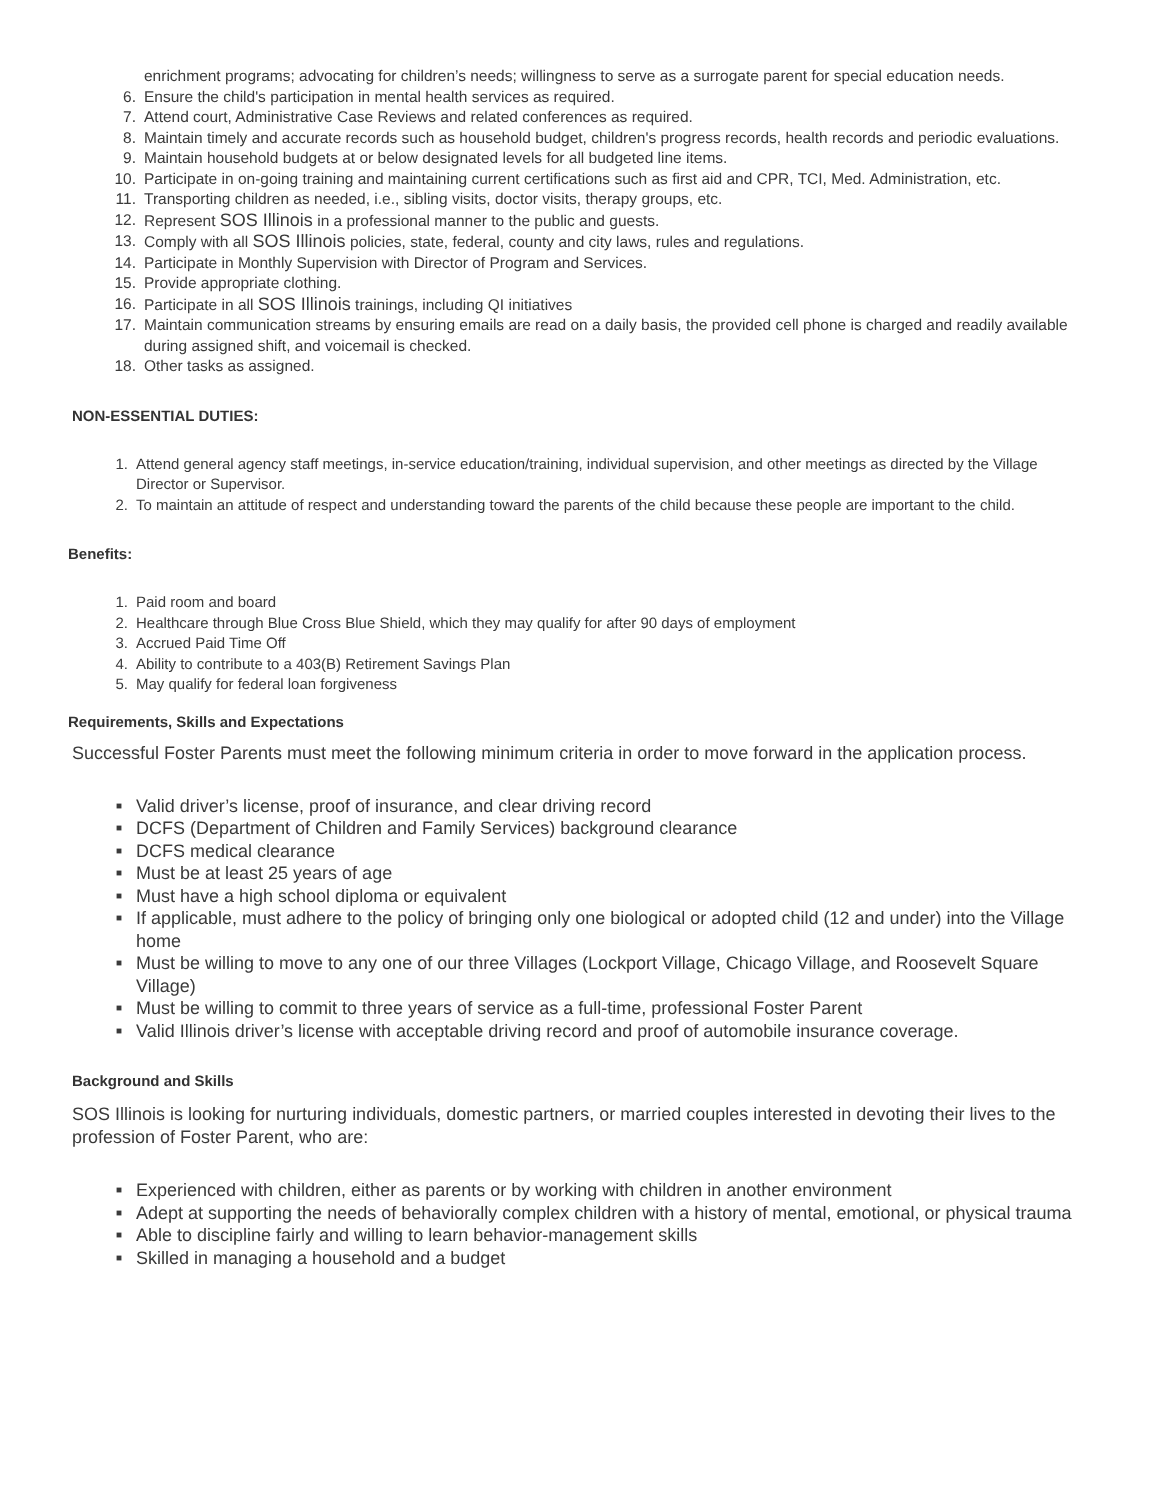enrichment programs; advocating for children’s needs; willingness to serve as a surrogate parent for special education needs.
6. Ensure the child's participation in mental health services as required.
7. Attend court, Administrative Case Reviews and related conferences as required.
8. Maintain timely and accurate records such as household budget, children's progress records, health records and periodic evaluations.
9. Maintain household budgets at or below designated levels for all budgeted line items.
10. Participate in on-going training and maintaining current certifications such as first aid and CPR, TCI, Med. Administration, etc.
11. Transporting children as needed, i.e., sibling visits, doctor visits, therapy groups, etc.
12. Represent SOS Illinois in a professional manner to the public and guests.
13. Comply with all SOS Illinois policies, state, federal, county and city laws, rules and regulations.
14. Participate in Monthly Supervision with Director of Program and Services.
15. Provide appropriate clothing.
16. Participate in all SOS Illinois trainings, including QI initiatives
17. Maintain communication streams by ensuring emails are read on a daily basis, the provided cell phone is charged and readily available during assigned shift, and voicemail is checked.
18. Other tasks as assigned.
NON-ESSENTIAL DUTIES:
1. Attend general agency staff meetings, in-service education/training, individual supervision, and other meetings as directed by the Village Director or Supervisor.
2. To maintain an attitude of respect and understanding toward the parents of the child because these people are important to the child.
Benefits:
1. Paid room and board
2. Healthcare through Blue Cross Blue Shield, which they may qualify for after 90 days of employment
3. Accrued Paid Time Off
4. Ability to contribute to a 403(B) Retirement Savings Plan
5. May qualify for federal loan forgiveness
Requirements, Skills and Expectations
Successful Foster Parents must meet the following minimum criteria in order to move forward in the application process.
■ Valid driver’s license, proof of insurance, and clear driving record
■ DCFS (Department of Children and Family Services) background clearance
■ DCFS medical clearance
■ Must be at least 25 years of age
■ Must have a high school diploma or equivalent
■ If applicable, must adhere to the policy of bringing only one biological or adopted child (12 and under) into the Village home
■ Must be willing to move to any one of our three Villages (Lockport Village, Chicago Village, and Roosevelt Square Village)
■ Must be willing to commit to three years of service as a full-time, professional Foster Parent
■ Valid Illinois driver’s license with acceptable driving record and proof of automobile insurance coverage.
Background and Skills
SOS Illinois is looking for nurturing individuals, domestic partners, or married couples interested in devoting their lives to the profession of Foster Parent, who are:
■ Experienced with children, either as parents or by working with children in another environment
■ Adept at supporting the needs of behaviorally complex children with a history of mental, emotional, or physical trauma
■ Able to discipline fairly and willing to learn behavior-management skills
■ Skilled in managing a household and a budget